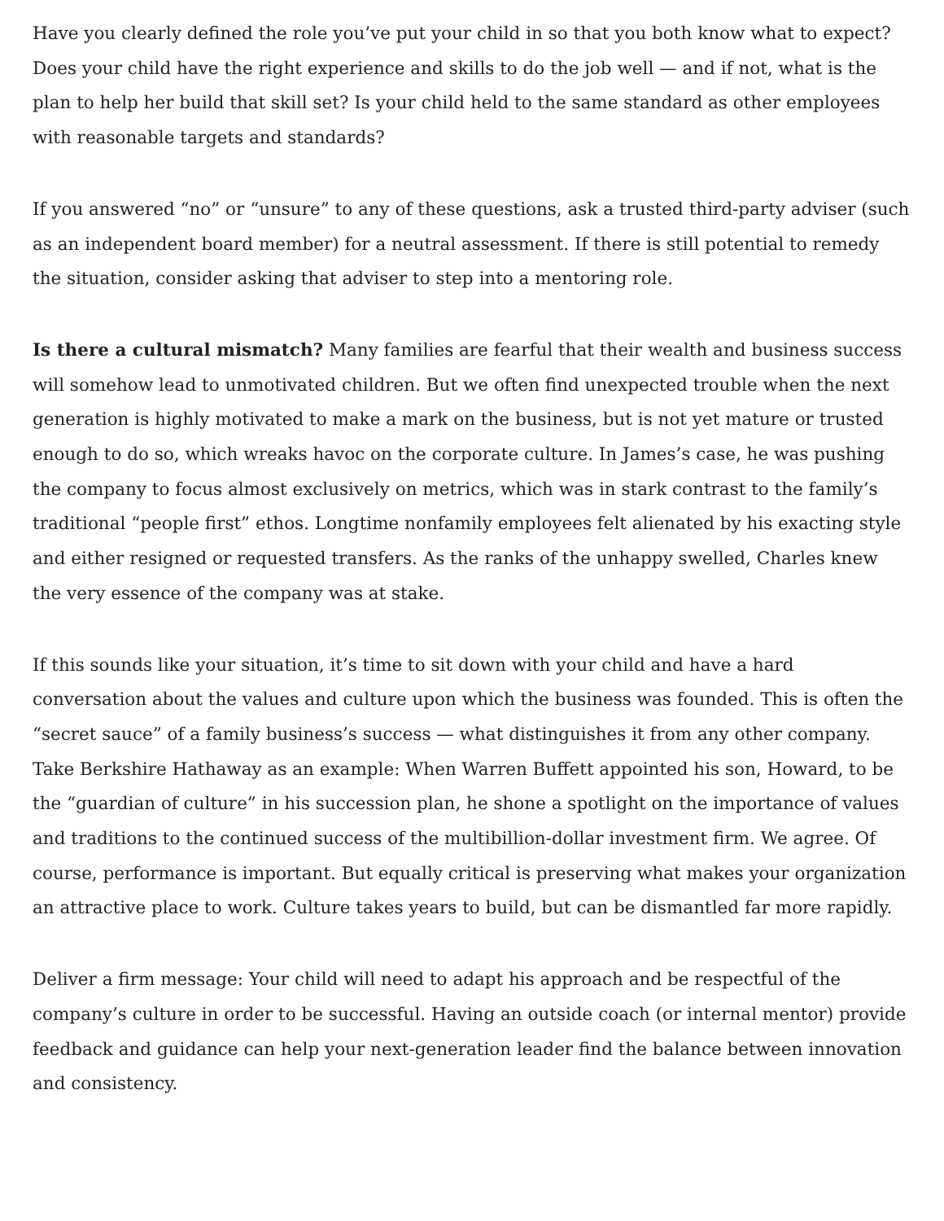Have you clearly defined the role you’ve put your child in so that you both know what to expect? Does your child have the right experience and skills to do the job well — and if not, what is the plan to help her build that skill set? Is your child held to the same standard as other employees with reasonable targets and standards?
If you answered “no” or “unsure” to any of these questions, ask a trusted third-party adviser (such as an independent board member) for a neutral assessment. If there is still potential to remedy the situation, consider asking that adviser to step into a mentoring role.
Is there a cultural mismatch? Many families are fearful that their wealth and business success will somehow lead to unmotivated children. But we often find unexpected trouble when the next generation is highly motivated to make a mark on the business, but is not yet mature or trusted enough to do so, which wreaks havoc on the corporate culture. In James’s case, he was pushing the company to focus almost exclusively on metrics, which was in stark contrast to the family’s traditional “people first” ethos. Longtime nonfamily employees felt alienated by his exacting style and either resigned or requested transfers. As the ranks of the unhappy swelled, Charles knew the very essence of the company was at stake.
If this sounds like your situation, it’s time to sit down with your child and have a hard conversation about the values and culture upon which the business was founded. This is often the “secret sauce” of a family business’s success — what distinguishes it from any other company. Take Berkshire Hathaway as an example: When Warren Buffett appointed his son, Howard, to be the “guardian of culture” in his succession plan, he shone a spotlight on the importance of values and traditions to the continued success of the multibillion-dollar investment firm. We agree. Of course, performance is important. But equally critical is preserving what makes your organization an attractive place to work. Culture takes years to build, but can be dismantled far more rapidly.
Deliver a firm message: Your child will need to adapt his approach and be respectful of the company’s culture in order to be successful. Having an outside coach (or internal mentor) provide feedback and guidance can help your next-generation leader find the balance between innovation and consistency.